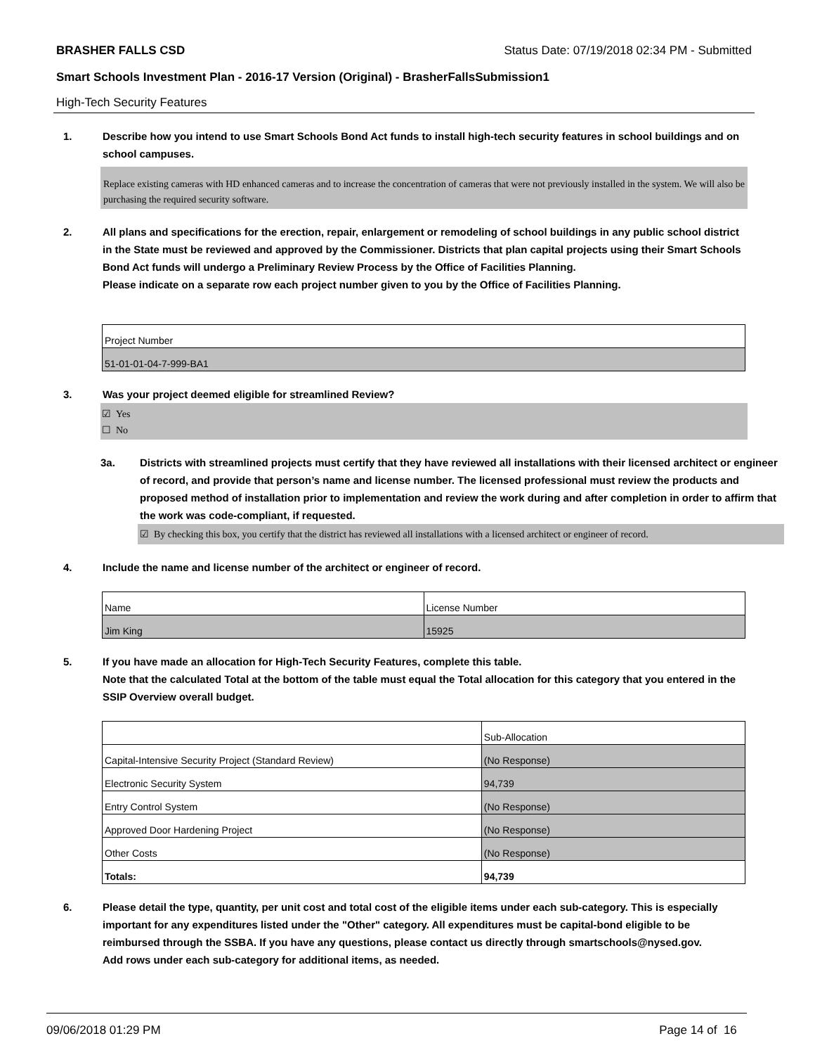BRASHER FALLS CSD Status Date: 07/19/2018 02:34 PM - Submitted
Smart Schools Investment Plan - 2016-17 Version (Original) - BrasherFallsSubmission1
High-Tech Security Features
1. Describe how you intend to use Smart Schools Bond Act funds to install high-tech security features in school buildings and on school campuses.
Replace existing cameras with HD enhanced cameras and to increase the concentration of cameras that were not previously installed in the system. We will also be purchasing the required security software.
2. All plans and specifications for the erection, repair, enlargement or remodeling of school buildings in any public school district in the State must be reviewed and approved by the Commissioner. Districts that plan capital projects using their Smart Schools Bond Act funds will undergo a Preliminary Review Process by the Office of Facilities Planning.
Please indicate on a separate row each project number given to you by the Office of Facilities Planning.
| Project Number |
| 51-01-01-04-7-999-BA1 |
3. Was your project deemed eligible for streamlined Review?
☑ Yes
☐ No
3a. Districts with streamlined projects must certify that they have reviewed all installations with their licensed architect or engineer of record, and provide that person’s name and license number. The licensed professional must review the products and proposed method of installation prior to implementation and review the work during and after completion in order to affirm that the work was code-compliant, if requested.
☑ By checking this box, you certify that the district has reviewed all installations with a licensed architect or engineer of record.
4. Include the name and license number of the architect or engineer of record.
| Name | License Number |
| Jim King | 15925 |
5. If you have made an allocation for High-Tech Security Features, complete this table.
Note that the calculated Total at the bottom of the table must equal the Total allocation for this category that you entered in the SSIP Overview overall budget.
| | Sub-Allocation |
| Capital-Intensive Security Project (Standard Review) | (No Response) |
| Electronic Security System | 94,739 |
| Entry Control System | (No Response) |
| Approved Door Hardening Project | (No Response) |
| Other Costs | (No Response) |
| Totals: | 94,739 |
6. Please detail the type, quantity, per unit cost and total cost of the eligible items under each sub-category. This is especially important for any expenditures listed under the "Other" category. All expenditures must be capital-bond eligible to be reimbursed through the SSBA. If you have any questions, please contact us directly through smartschools@nysed.gov.
Add rows under each sub-category for additional items, as needed.
09/06/2018 01:29 PM Page 14 of 16